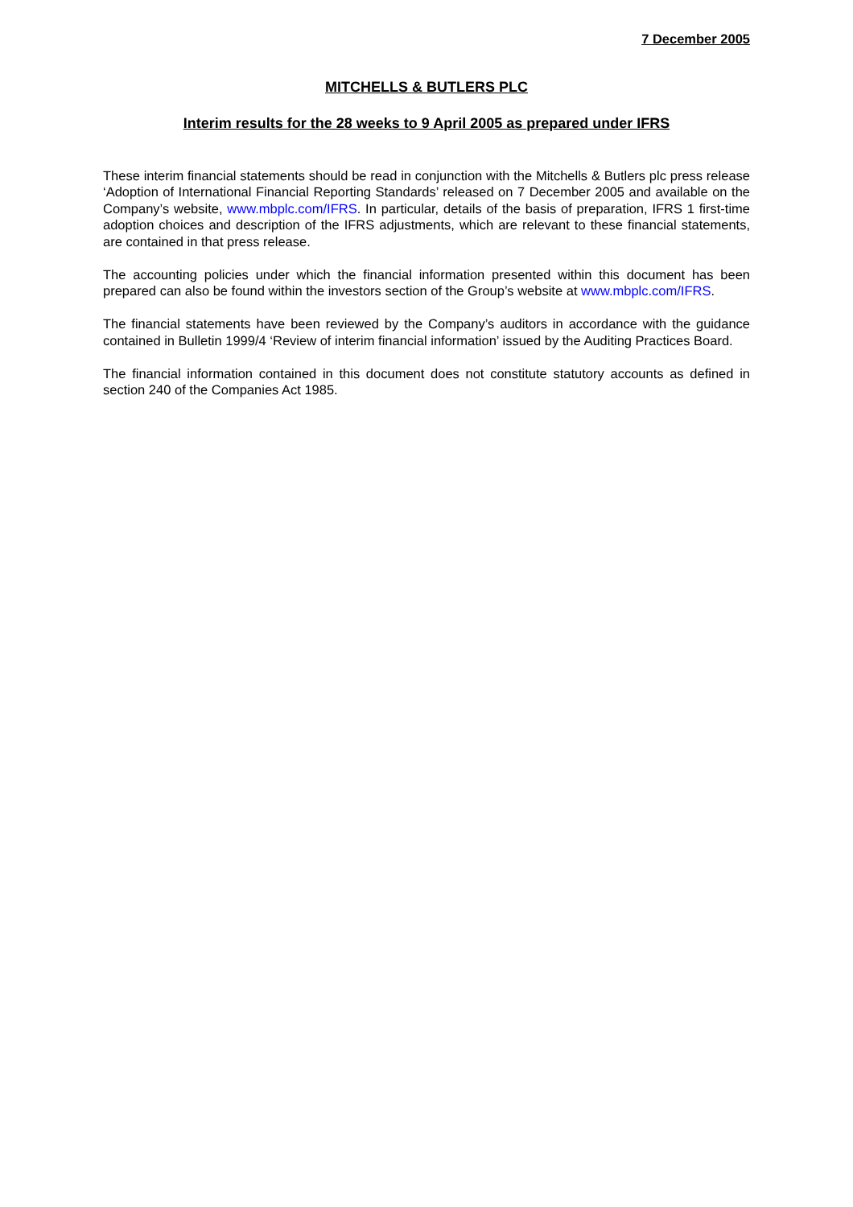7 December 2005
MITCHELLS & BUTLERS PLC
Interim results for the 28 weeks to 9 April 2005 as prepared under IFRS
These interim financial statements should be read in conjunction with the Mitchells & Butlers plc press release ‘Adoption of International Financial Reporting Standards’ released on 7 December 2005 and available on the Company’s website, www.mbplc.com/IFRS. In particular, details of the basis of preparation, IFRS 1 first-time adoption choices and description of the IFRS adjustments, which are relevant to these financial statements, are contained in that press release.
The accounting policies under which the financial information presented within this document has been prepared can also be found within the investors section of the Group’s website at www.mbplc.com/IFRS.
The financial statements have been reviewed by the Company’s auditors in accordance with the guidance contained in Bulletin 1999/4 ‘Review of interim financial information’ issued by the Auditing Practices Board.
The financial information contained in this document does not constitute statutory accounts as defined in section 240 of the Companies Act 1985.